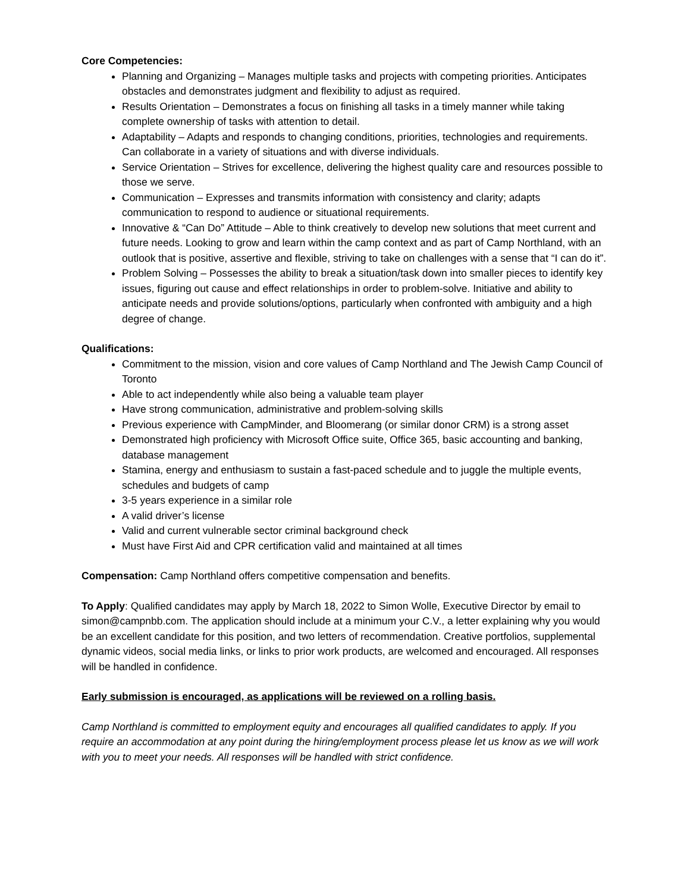Core Competencies:
Planning and Organizing – Manages multiple tasks and projects with competing priorities. Anticipates obstacles and demonstrates judgment and flexibility to adjust as required.
Results Orientation – Demonstrates a focus on finishing all tasks in a timely manner while taking complete ownership of tasks with attention to detail.
Adaptability – Adapts and responds to changing conditions, priorities, technologies and requirements. Can collaborate in a variety of situations and with diverse individuals.
Service Orientation – Strives for excellence, delivering the highest quality care and resources possible to those we serve.
Communication – Expresses and transmits information with consistency and clarity; adapts communication to respond to audience or situational requirements.
Innovative & “Can Do” Attitude – Able to think creatively to develop new solutions that meet current and future needs. Looking to grow and learn within the camp context and as part of Camp Northland, with an outlook that is positive, assertive and flexible, striving to take on challenges with a sense that “I can do it”.
Problem Solving – Possesses the ability to break a situation/task down into smaller pieces to identify key issues, figuring out cause and effect relationships in order to problem-solve. Initiative and ability to anticipate needs and provide solutions/options, particularly when confronted with ambiguity and a high degree of change.
Qualifications:
Commitment to the mission, vision and core values of Camp Northland and The Jewish Camp Council of Toronto
Able to act independently while also being a valuable team player
Have strong communication, administrative and problem-solving skills
Previous experience with CampMinder, and Bloomerang (or similar donor CRM) is a strong asset
Demonstrated high proficiency with Microsoft Office suite, Office 365, basic accounting and banking, database management
Stamina, energy and enthusiasm to sustain a fast-paced schedule and to juggle the multiple events, schedules and budgets of camp
3-5 years experience in a similar role
A valid driver’s license
Valid and current vulnerable sector criminal background check
Must have First Aid and CPR certification valid and maintained at all times
Compensation: Camp Northland offers competitive compensation and benefits.
To Apply: Qualified candidates may apply by March 18, 2022 to Simon Wolle, Executive Director by email to simon@campnbb.com. The application should include at a minimum your C.V., a letter explaining why you would be an excellent candidate for this position, and two letters of recommendation. Creative portfolios, supplemental dynamic videos, social media links, or links to prior work products, are welcomed and encouraged. All responses will be handled in confidence.
Early submission is encouraged, as applications will be reviewed on a rolling basis.
Camp Northland is committed to employment equity and encourages all qualified candidates to apply. If you require an accommodation at any point during the hiring/employment process please let us know as we will work with you to meet your needs. All responses will be handled with strict confidence.